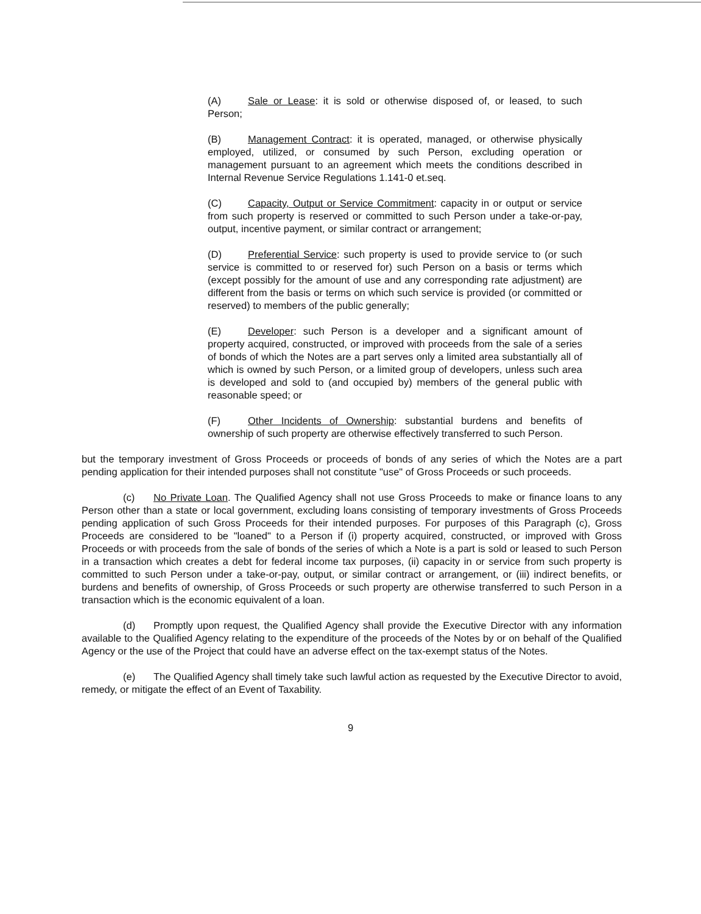(A) Sale or Lease: it is sold or otherwise disposed of, or leased, to such Person;
(B) Management Contract: it is operated, managed, or otherwise physically employed, utilized, or consumed by such Person, excluding operation or management pursuant to an agreement which meets the conditions described in Internal Revenue Service Regulations 1.141-0 et.seq.
(C) Capacity, Output or Service Commitment: capacity in or output or service from such property is reserved or committed to such Person under a take-or-pay, output, incentive payment, or similar contract or arrangement;
(D) Preferential Service: such property is used to provide service to (or such service is committed to or reserved for) such Person on a basis or terms which (except possibly for the amount of use and any corresponding rate adjustment) are different from the basis or terms on which such service is provided (or committed or reserved) to members of the public generally;
(E) Developer: such Person is a developer and a significant amount of property acquired, constructed, or improved with proceeds from the sale of a series of bonds of which the Notes are a part serves only a limited area substantially all of which is owned by such Person, or a limited group of developers, unless such area is developed and sold to (and occupied by) members of the general public with reasonable speed; or
(F) Other Incidents of Ownership: substantial burdens and benefits of ownership of such property are otherwise effectively transferred to such Person.
but the temporary investment of Gross Proceeds or proceeds of bonds of any series of which the Notes are a part pending application for their intended purposes shall not constitute "use" of Gross Proceeds or such proceeds.
(c) No Private Loan. The Qualified Agency shall not use Gross Proceeds to make or finance loans to any Person other than a state or local government, excluding loans consisting of temporary investments of Gross Proceeds pending application of such Gross Proceeds for their intended purposes. For purposes of this Paragraph (c), Gross Proceeds are considered to be "loaned" to a Person if (i) property acquired, constructed, or improved with Gross Proceeds or with proceeds from the sale of bonds of the series of which a Note is a part is sold or leased to such Person in a transaction which creates a debt for federal income tax purposes, (ii) capacity in or service from such property is committed to such Person under a take-or-pay, output, or similar contract or arrangement, or (iii) indirect benefits, or burdens and benefits of ownership, of Gross Proceeds or such property are otherwise transferred to such Person in a transaction which is the economic equivalent of a loan.
(d) Promptly upon request, the Qualified Agency shall provide the Executive Director with any information available to the Qualified Agency relating to the expenditure of the proceeds of the Notes by or on behalf of the Qualified Agency or the use of the Project that could have an adverse effect on the tax-exempt status of the Notes.
(e) The Qualified Agency shall timely take such lawful action as requested by the Executive Director to avoid, remedy, or mitigate the effect of an Event of Taxability.
9